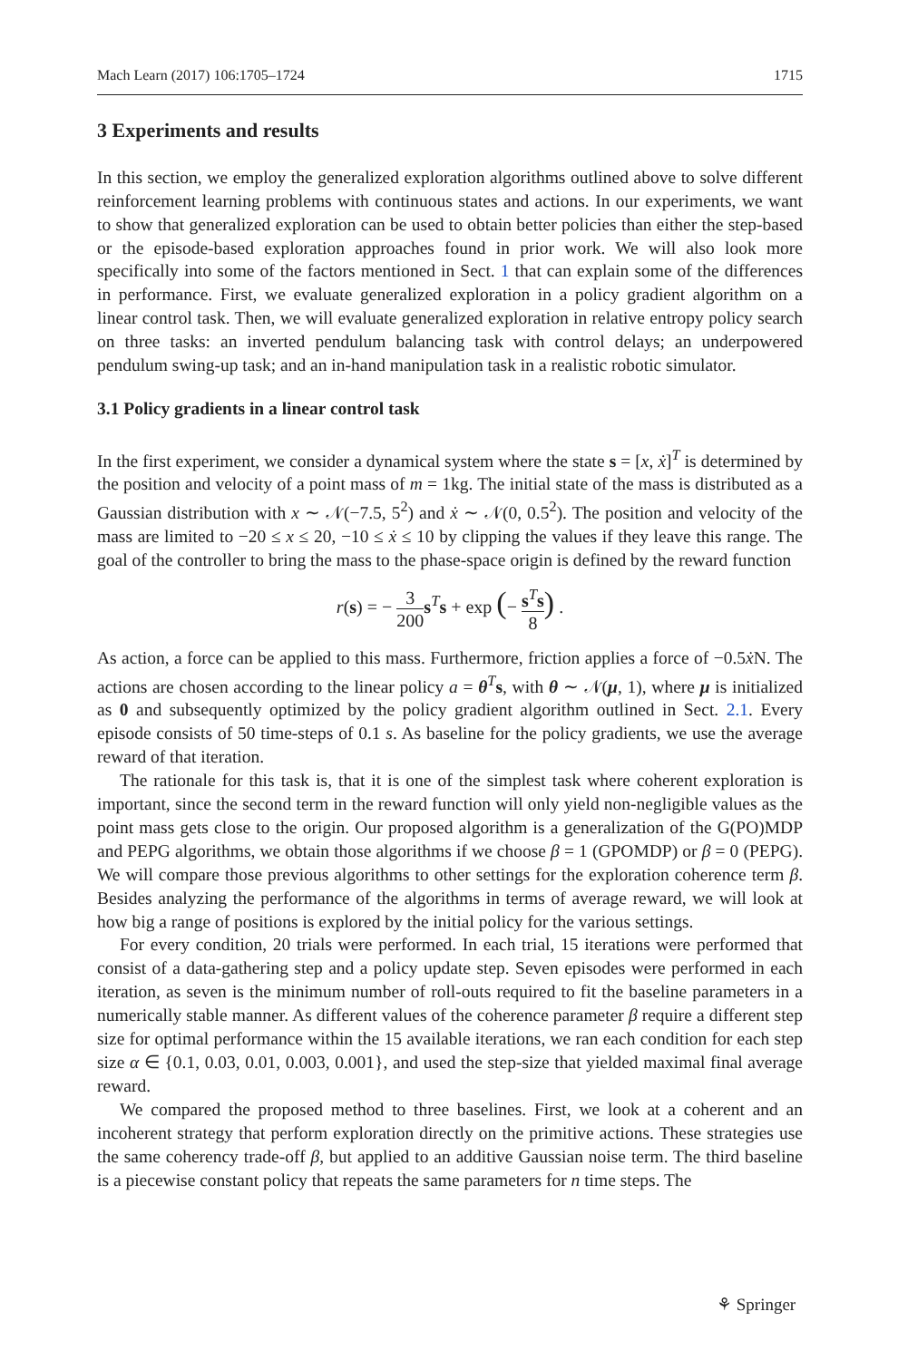Mach Learn (2017) 106:1705–1724 1715
3 Experiments and results
In this section, we employ the generalized exploration algorithms outlined above to solve different reinforcement learning problems with continuous states and actions. In our experiments, we want to show that generalized exploration can be used to obtain better policies than either the step-based or the episode-based exploration approaches found in prior work. We will also look more specifically into some of the factors mentioned in Sect. 1 that can explain some of the differences in performance. First, we evaluate generalized exploration in a policy gradient algorithm on a linear control task. Then, we will evaluate generalized exploration in relative entropy policy search on three tasks: an inverted pendulum balancing task with control delays; an underpowered pendulum swing-up task; and an in-hand manipulation task in a realistic robotic simulator.
3.1 Policy gradients in a linear control task
In the first experiment, we consider a dynamical system where the state s = [x, ẋ]<sup>T</sup> is determined by the position and velocity of a point mass of m = 1kg. The initial state of the mass is distributed as a Gaussian distribution with x ∼ 𝒩(−7.5, 5<sup>2</sup>) and ẋ ∼ 𝒩(0, 0.5<sup>2</sup>). The position and velocity of the mass are limited to −20 ≤ x ≤ 20, −10 ≤ ẋ ≤ 10 by clipping the values if they leave this range. The goal of the controller to bring the mass to the phase-space origin is defined by the reward function
r(s) = − 3 200 s<sup>T</sup>s + exp (− s<sup>T</sup>s 8) .
As action, a force can be applied to this mass. Furthermore, friction applies a force of −0.5ẋ N. The actions are chosen according to the linear policy a = θ<sup>T</sup>s, with θ ∼ 𝒩(μ, 1), where μ is initialized as 0 and subsequently optimized by the policy gradient algorithm outlined in Sect. 2.1. Every episode consists of 50 time-steps of 0.1 s. As baseline for the policy gradients, we use the average reward of that iteration.
The rationale for this task is, that it is one of the simplest task where coherent exploration is important, since the second term in the reward function will only yield non-negligible values as the point mass gets close to the origin. Our proposed algorithm is a generalization of the G(PO)MDP and PEPG algorithms, we obtain those algorithms if we choose β = 1 (GPOMDP) or β = 0 (PEPG). We will compare those previous algorithms to other settings for the exploration coherence term β. Besides analyzing the performance of the algorithms in terms of average reward, we will look at how big a range of positions is explored by the initial policy for the various settings.
For every condition, 20 trials were performed. In each trial, 15 iterations were performed that consist of a data-gathering step and a policy update step. Seven episodes were performed in each iteration, as seven is the minimum number of roll-outs required to fit the baseline parameters in a numerically stable manner. As different values of the coherence parameter β require a different step size for optimal performance within the 15 available iterations, we ran each condition for each step size α ∈ {0.1, 0.03, 0.01, 0.003, 0.001}, and used the step-size that yielded maximal final average reward.
We compared the proposed method to three baselines. First, we look at a coherent and an incoherent strategy that perform exploration directly on the primitive actions. These strategies use the same coherency trade-off β, but applied to an additive Gaussian noise term. The third baseline is a piecewise constant policy that repeats the same parameters for n time steps. The
⚘ Springer